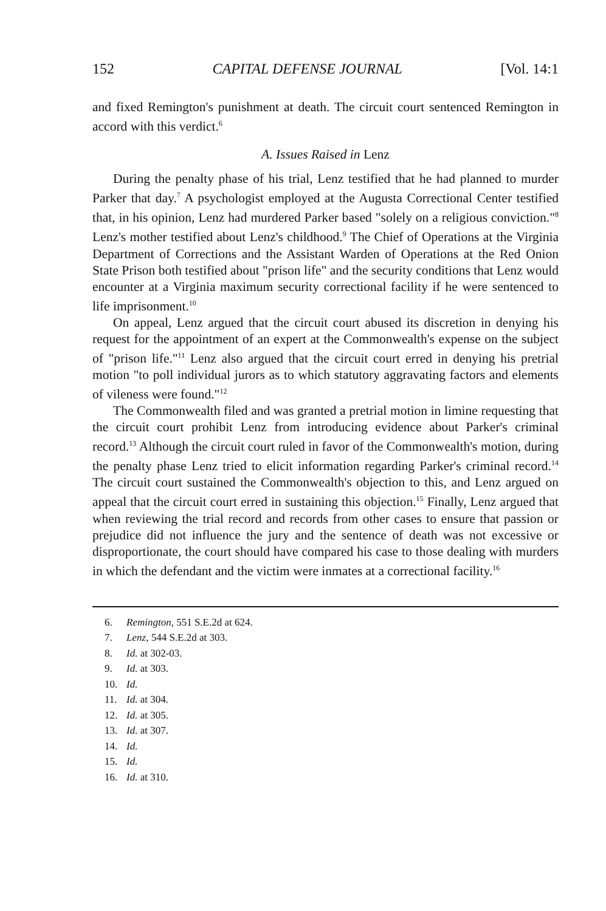152 CAPITAL DEFENSE JOURNAL [Vol. 14:1
and fixed Remington's punishment at death. The circuit court sentenced Remington in accord with this verdict.<sup>6</sup>
A. Issues Raised in Lenz
During the penalty phase of his trial, Lenz testified that he had planned to murder Parker that day.<sup>7</sup> A psychologist employed at the Augusta Correctional Center testified that, in his opinion, Lenz had murdered Parker based "solely on a religious conviction."<sup>8</sup> Lenz's mother testified about Lenz's childhood.<sup>9</sup> The Chief of Operations at the Virginia Department of Corrections and the Assistant Warden of Operations at the Red Onion State Prison both testified about "prison life" and the security conditions that Lenz would encounter at a Virginia maximum security correctional facility if he were sentenced to life imprisonment.<sup>10</sup>
On appeal, Lenz argued that the circuit court abused its discretion in denying his request for the appointment of an expert at the Commonwealth's expense on the subject of "prison life."<sup>11</sup> Lenz also argued that the circuit court erred in denying his pretrial motion "to poll individual jurors as to which statutory aggravating factors and elements of vileness were found."<sup>12</sup>
The Commonwealth filed and was granted a pretrial motion in limine requesting that the circuit court prohibit Lenz from introducing evidence about Parker's criminal record.<sup>13</sup> Although the circuit court ruled in favor of the Commonwealth's motion, during the penalty phase Lenz tried to elicit information regarding Parker's criminal record.<sup>14</sup> The circuit court sustained the Commonwealth's objection to this, and Lenz argued on appeal that the circuit court erred in sustaining this objection.<sup>15</sup> Finally, Lenz argued that when reviewing the trial record and records from other cases to ensure that passion or prejudice did not influence the jury and the sentence of death was not excessive or disproportionate, the court should have compared his case to those dealing with murders in which the defendant and the victim were inmates at a correctional facility.<sup>16</sup>
6. Remington, 551 S.E.2d at 624.
7. Lenz, 544 S.E.2d at 303.
8. Id. at 302-03.
9. Id. at 303.
10. Id.
11. Id. at 304.
12. Id. at 305.
13. Id. at 307.
14. Id.
15. Id.
16. Id. at 310.